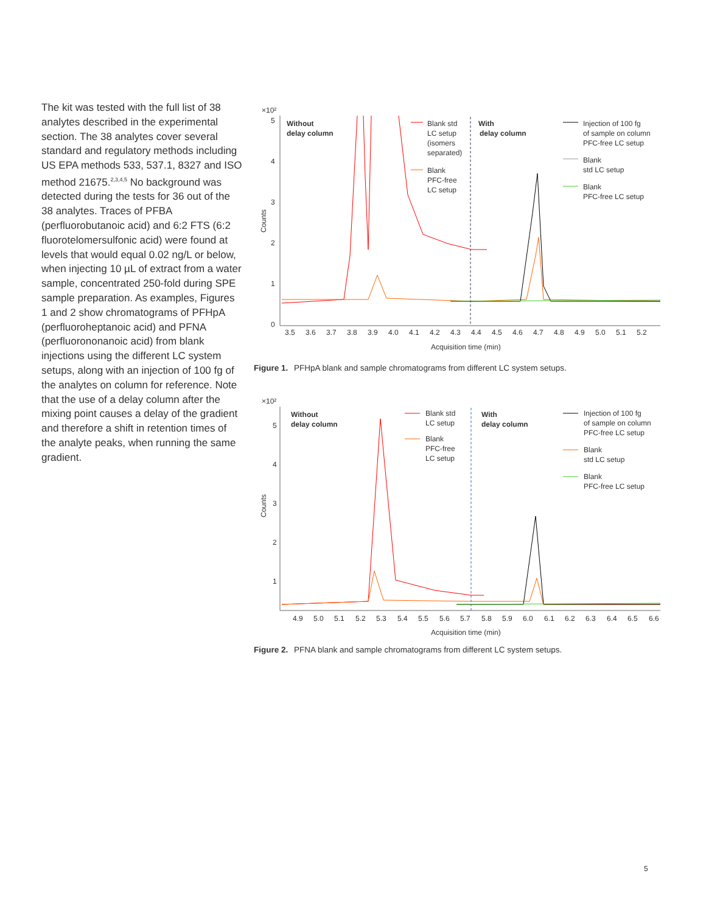The kit was tested with the full list of 38 analytes described in the experimental section. The 38 analytes cover several standard and regulatory methods including US EPA methods 533, 537.1, 8327 and ISO method 21675.<sup>2,3,4,5</sup> No background was detected during the tests for 36 out of the 38 analytes. Traces of PFBA (perfluorobutanoic acid) and 6:2 FTS (6:2 fluorotelomersulfonic acid) were found at levels that would equal 0.02 ng/L or below, when injecting 10 µL of extract from a water sample, concentrated 250-fold during SPE sample preparation. As examples, Figures 1 and 2 show chromatograms of PFHpA (perfluoroheptanoic acid) and PFNA (perfluorononanoic acid) from blank injections using the different LC system setups, along with an injection of 100 fg of the analytes on column for reference. Note that the use of a delay column after the mixing point causes a delay of the gradient and therefore a shift in retention times of the analyte peaks, when running the same gradient.
×10²
Counts
5
4
3
2
1
0
3.5
3.6
3.7
3.8
3.9
4.0
4.1
4.2
4.3
4.4
4.5
4.6
4.7
4.8
4.9
5.0
5.1
5.2
Acquisition time (min)
Without
delay column
Blank std
LC setup
(isomers
separated)
Blank
PFC-free
LC setup
With
delay column
Injection of 100 fg
of sample on column
PFC-free LC setup
Blank
std LC setup
Blank
PFC-free LC setup
Figure 1. PFHpA blank and sample chromatograms from different LC system setups.
×10²
Counts
5
4
3
2
1
4.9
5.0
5.1
5.2
5.3
5.4
5.5
5.6
5.7
5.8
5.9
6.0
6.1
6.2
6.3
6.4
6.5
6.6
Acquisition time (min)
Without
delay column
Blank std
LC setup
Blank
PFC-free
LC setup
With
delay column
Injection of 100 fg
of sample on column
PFC-free LC setup
Blank
std LC setup
Blank
PFC-free LC setup
Figure 2. PFNA blank and sample chromatograms from different LC system setups.
5